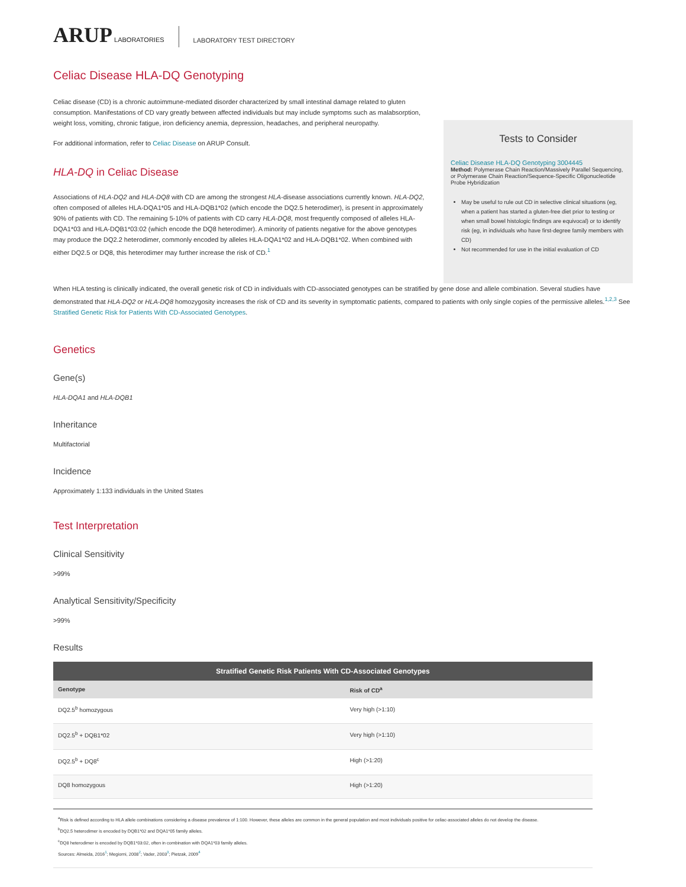ARUP LABORATORIES
LABORATORY TEST DIRECTORY
Celiac Disease HLA-DQ Genotyping
Celiac disease (CD) is a chronic autoimmune-mediated disorder characterized by small intestinal damage related to gluten consumption. Manifestations of CD vary greatly between affected individuals but may include symptoms such as malabsorption, weight loss, vomiting, chronic fatigue, iron deficiency anemia, depression, headaches, and peripheral neuropathy.
For additional information, refer to Celiac Disease on ARUP Consult.
HLA-DQ in Celiac Disease
Associations of HLA-DQ2 and HLA-DQ8 with CD are among the strongest HLA-disease associations currently known. HLA-DQ2, often composed of alleles HLA-DQA1*05 and HLA-DQB1*02 (which encode the DQ2.5 heterodimer), is present in approximately 90% of patients with CD. The remaining 5-10% of patients with CD carry HLA-DQ8, most frequently composed of alleles HLA-DQA1*03 and HLA-DQB1*03:02 (which encode the DQ8 heterodimer). A minority of patients negative for the above genotypes may produce the DQ2.2 heterodimer, commonly encoded by alleles HLA-DQA1*02 and HLA-DQB1*02. When combined with either DQ2.5 or DQ8, this heterodimer may further increase the risk of CD.<sup>1</sup>
Tests to Consider
Celiac Disease HLA-DQ Genotyping 3004445
Method: Polymerase Chain Reaction/Massively Parallel Sequencing, or Polymerase Chain Reaction/Sequence-Specific Oligonucleotide Probe Hybridization
May be useful to rule out CD in selective clinical situations (eg, when a patient has started a gluten-free diet prior to testing or when small bowel histologic findings are equivocal) or to identify risk (eg, in individuals who have first-degree family members with CD)
Not recommended for use in the initial evaluation of CD
When HLA testing is clinically indicated, the overall genetic risk of CD in individuals with CD-associated genotypes can be stratified by gene dose and allele combination. Several studies have demonstrated that HLA-DQ2 or HLA-DQ8 homozygosity increases the risk of CD and its severity in symptomatic patients, compared to patients with only single copies of the permissive alleles.<sup>1,2,3</sup> See Stratified Genetic Risk for Patients With CD-Associated Genotypes.
Genetics
Gene(s)
HLA-DQA1 and HLA-DQB1
Inheritance
Multifactorial
Incidence
Approximately 1:133 individuals in the United States
Test Interpretation
Clinical Sensitivity
>99%
Analytical Sensitivity/Specificity
>99%
Results
Stratified Genetic Risk Patients With CD-Associated Genotypes
| Genotype | Risk of CD<sup>a</sup> |
| --- | --- |
| DQ2.5<sup>b</sup> homozygous | Very high (>1:10) |
| DQ2.5<sup>b</sup> + DQB1*02 | Very high (>1:10) |
| DQ2.5<sup>b</sup> + DQ8<sup>c</sup> | High (>1:20) |
| DQ8 homozygous | High (>1:20) |
<sup>a</sup> Risk is defined according to HLA allele combinations considering a disease prevalence of 1:100. However, these alleles are common in the general population and most individuals positive for celiac-associated alleles do not develop the disease.
<sup>b</sup> DQ2.5 heterodimer is encoded by DQB1*02 and DQA1*05 family alleles.
<sup>c</sup> DQ8 heterodimer is encoded by DQB1*03:02, often in combination with DQA1*03 family alleles.
Sources: Almeida, 2016<sup>1</sup>; Megiorni, 2008<sup>2</sup>; Vader, 2003<sup>3</sup>; Pietzak, 2009<sup>4</sup>